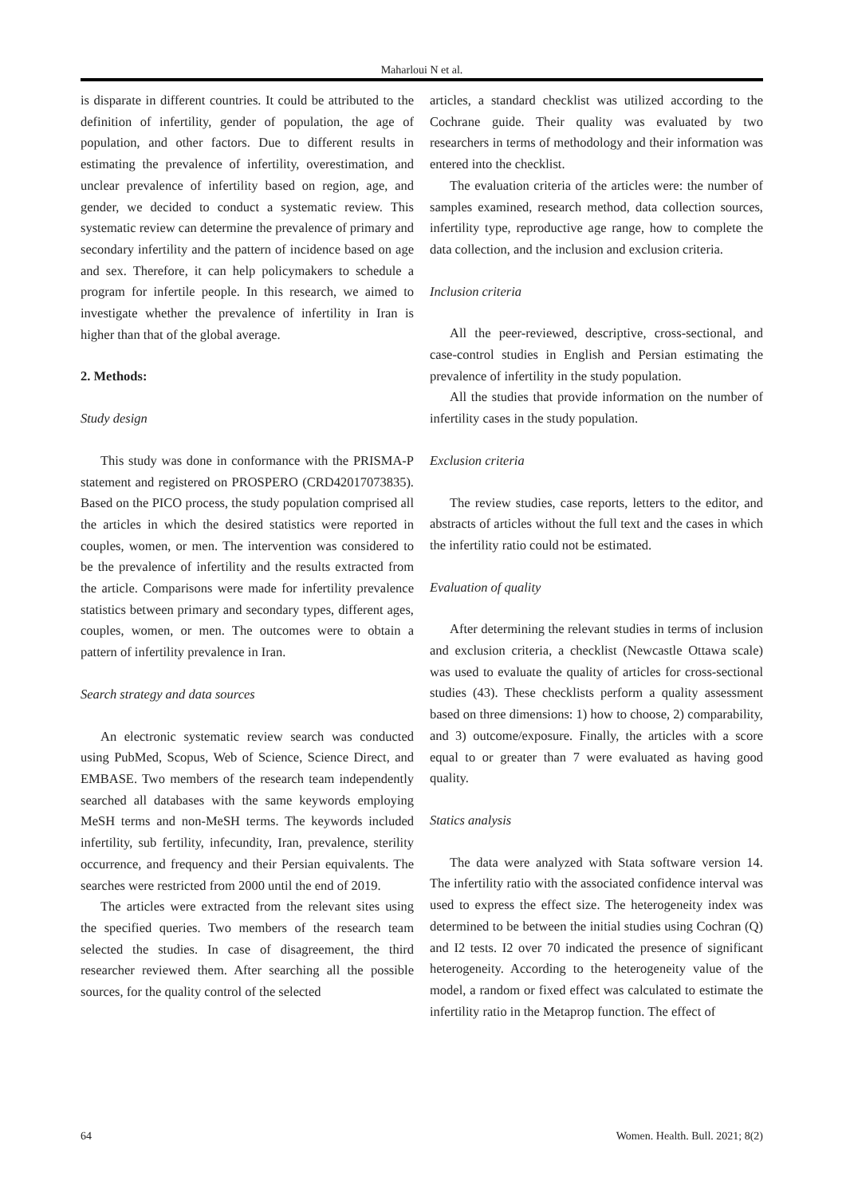Maharloui N et al.
is disparate in different countries. It could be attributed to the definition of infertility, gender of population, the age of population, and other factors. Due to different results in estimating the prevalence of infertility, overestimation, and unclear prevalence of infertility based on region, age, and gender, we decided to conduct a systematic review. This systematic review can determine the prevalence of primary and secondary infertility and the pattern of incidence based on age and sex. Therefore, it can help policymakers to schedule a program for infertile people. In this research, we aimed to investigate whether the prevalence of infertility in Iran is higher than that of the global average.
2. Methods:
Study design
This study was done in conformance with the PRISMA-P statement and registered on PROSPERO (CRD42017073835). Based on the PICO process, the study population comprised all the articles in which the desired statistics were reported in couples, women, or men. The intervention was considered to be the prevalence of infertility and the results extracted from the article. Comparisons were made for infertility prevalence statistics between primary and secondary types, different ages, couples, women, or men. The outcomes were to obtain a pattern of infertility prevalence in Iran.
Search strategy and data sources
An electronic systematic review search was conducted using PubMed, Scopus, Web of Science, Science Direct, and EMBASE. Two members of the research team independently searched all databases with the same keywords employing MeSH terms and non-MeSH terms. The keywords included infertility, sub fertility, infecundity, Iran, prevalence, sterility occurrence, and frequency and their Persian equivalents. The searches were restricted from 2000 until the end of 2019.
The articles were extracted from the relevant sites using the specified queries. Two members of the research team selected the studies. In case of disagreement, the third researcher reviewed them. After searching all the possible sources, for the quality control of the selected
articles, a standard checklist was utilized according to the Cochrane guide. Their quality was evaluated by two researchers in terms of methodology and their information was entered into the checklist.
The evaluation criteria of the articles were: the number of samples examined, research method, data collection sources, infertility type, reproductive age range, how to complete the data collection, and the inclusion and exclusion criteria.
Inclusion criteria
All the peer-reviewed, descriptive, cross-sectional, and case-control studies in English and Persian estimating the prevalence of infertility in the study population.
All the studies that provide information on the number of infertility cases in the study population.
Exclusion criteria
The review studies, case reports, letters to the editor, and abstracts of articles without the full text and the cases in which the infertility ratio could not be estimated.
Evaluation of quality
After determining the relevant studies in terms of inclusion and exclusion criteria, a checklist (Newcastle Ottawa scale) was used to evaluate the quality of articles for cross-sectional studies (43). These checklists perform a quality assessment based on three dimensions: 1) how to choose, 2) comparability, and 3) outcome/exposure. Finally, the articles with a score equal to or greater than 7 were evaluated as having good quality.
Statics analysis
The data were analyzed with Stata software version 14. The infertility ratio with the associated confidence interval was used to express the effect size. The heterogeneity index was determined to be between the initial studies using Cochran (Q) and I2 tests. I2 over 70 indicated the presence of significant heterogeneity. According to the heterogeneity value of the model, a random or fixed effect was calculated to estimate the infertility ratio in the Metaprop function. The effect of
64 Women. Health. Bull. 2021; 8(2)